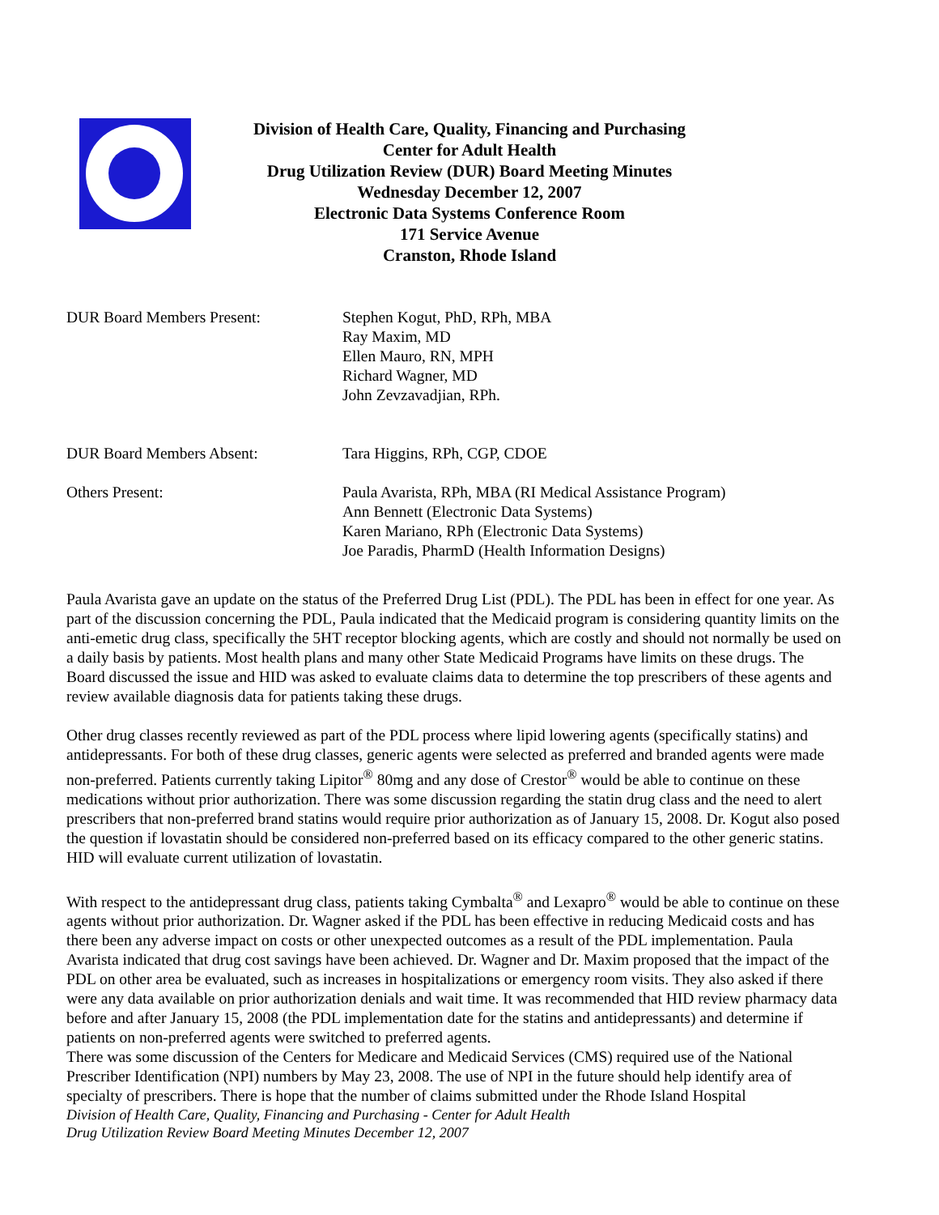Division of Health Care, Quality, Financing and Purchasing
Center for Adult Health
Drug Utilization Review (DUR) Board Meeting Minutes
Wednesday December 12, 2007
Electronic Data Systems Conference Room
171 Service Avenue
Cranston, Rhode Island
DUR Board Members Present: Stephen Kogut, PhD, RPh, MBA
Ray Maxim, MD
Ellen Mauro, RN, MPH
Richard Wagner, MD
John Zevzavadjian, RPh.
DUR Board Members Absent: Tara Higgins, RPh, CGP, CDOE
Others Present: Paula Avarista, RPh, MBA (RI Medical Assistance Program)
Ann Bennett (Electronic Data Systems)
Karen Mariano, RPh (Electronic Data Systems)
Joe Paradis, PharmD (Health Information Designs)
Paula Avarista gave an update on the status of the Preferred Drug List (PDL). The PDL has been in effect for one year. As part of the discussion concerning the PDL, Paula indicated that the Medicaid program is considering quantity limits on the anti-emetic drug class, specifically the 5HT receptor blocking agents, which are costly and should not normally be used on a daily basis by patients. Most health plans and many other State Medicaid Programs have limits on these drugs. The Board discussed the issue and HID was asked to evaluate claims data to determine the top prescribers of these agents and review available diagnosis data for patients taking these drugs.
Other drug classes recently reviewed as part of the PDL process where lipid lowering agents (specifically statins) and antidepressants. For both of these drug classes, generic agents were selected as preferred and branded agents were made non-preferred. Patients currently taking Lipitor<sup>®</sup> 80mg and any dose of Crestor<sup>®</sup> would be able to continue on these medications without prior authorization. There was some discussion regarding the statin drug class and the need to alert prescribers that non-preferred brand statins would require prior authorization as of January 15, 2008. Dr. Kogut also posed the question if lovastatin should be considered non-preferred based on its efficacy compared to the other generic statins. HID will evaluate current utilization of lovastatin.
With respect to the antidepressant drug class, patients taking Cymbalta<sup>®</sup> and Lexapro<sup>®</sup> would be able to continue on these agents without prior authorization. Dr. Wagner asked if the PDL has been effective in reducing Medicaid costs and has there been any adverse impact on costs or other unexpected outcomes as a result of the PDL implementation. Paula Avarista indicated that drug cost savings have been achieved. Dr. Wagner and Dr. Maxim proposed that the impact of the PDL on other area be evaluated, such as increases in hospitalizations or emergency room visits. They also asked if there were any data available on prior authorization denials and wait time. It was recommended that HID review pharmacy data before and after January 15, 2008 (the PDL implementation date for the statins and antidepressants) and determine if patients on non-preferred agents were switched to preferred agents.
There was some discussion of the Centers for Medicare and Medicaid Services (CMS) required use of the National Prescriber Identification (NPI) numbers by May 23, 2008. The use of NPI in the future should help identify area of specialty of prescribers. There is hope that the number of claims submitted under the Rhode Island Hospital
Division of Health Care, Quality, Financing and Purchasing - Center for Adult Health
Drug Utilization Review Board Meeting Minutes December 12, 2007